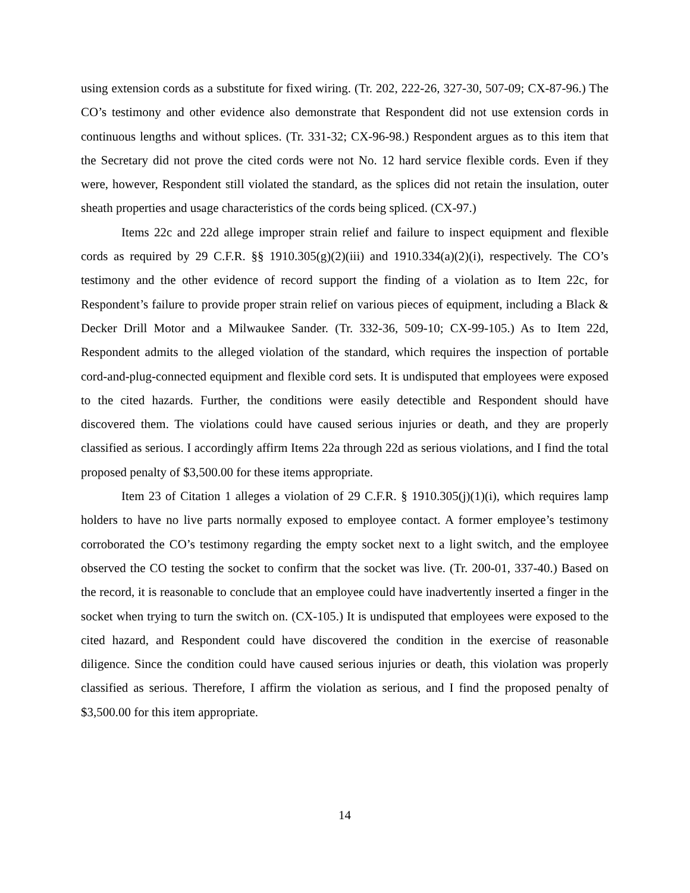using extension cords as a substitute for fixed wiring. (Tr. 202, 222-26, 327-30, 507-09; CX-87-96.) The CO’s testimony and other evidence also demonstrate that Respondent did not use extension cords in continuous lengths and without splices. (Tr. 331-32; CX-96-98.) Respondent argues as to this item that the Secretary did not prove the cited cords were not No. 12 hard service flexible cords. Even if they were, however, Respondent still violated the standard, as the splices did not retain the insulation, outer sheath properties and usage characteristics of the cords being spliced. (CX-97.)
Items 22c and 22d allege improper strain relief and failure to inspect equipment and flexible cords as required by 29 C.F.R. §§ 1910.305(g)(2)(iii) and 1910.334(a)(2)(i), respectively. The CO’s testimony and the other evidence of record support the finding of a violation as to Item 22c, for Respondent’s failure to provide proper strain relief on various pieces of equipment, including a Black & Decker Drill Motor and a Milwaukee Sander. (Tr. 332-36, 509-10; CX-99-105.) As to Item 22d, Respondent admits to the alleged violation of the standard, which requires the inspection of portable cord-and-plug-connected equipment and flexible cord sets. It is undisputed that employees were exposed to the cited hazards. Further, the conditions were easily detectible and Respondent should have discovered them. The violations could have caused serious injuries or death, and they are properly classified as serious. I accordingly affirm Items 22a through 22d as serious violations, and I find the total proposed penalty of $3,500.00 for these items appropriate.
Item 23 of Citation 1 alleges a violation of 29 C.F.R. § 1910.305(j)(1)(i), which requires lamp holders to have no live parts normally exposed to employee contact. A former employee’s testimony corroborated the CO’s testimony regarding the empty socket next to a light switch, and the employee observed the CO testing the socket to confirm that the socket was live. (Tr. 200-01, 337-40.) Based on the record, it is reasonable to conclude that an employee could have inadvertently inserted a finger in the socket when trying to turn the switch on. (CX-105.) It is undisputed that employees were exposed to the cited hazard, and Respondent could have discovered the condition in the exercise of reasonable diligence. Since the condition could have caused serious injuries or death, this violation was properly classified as serious. Therefore, I affirm the violation as serious, and I find the proposed penalty of $3,500.00 for this item appropriate.
14